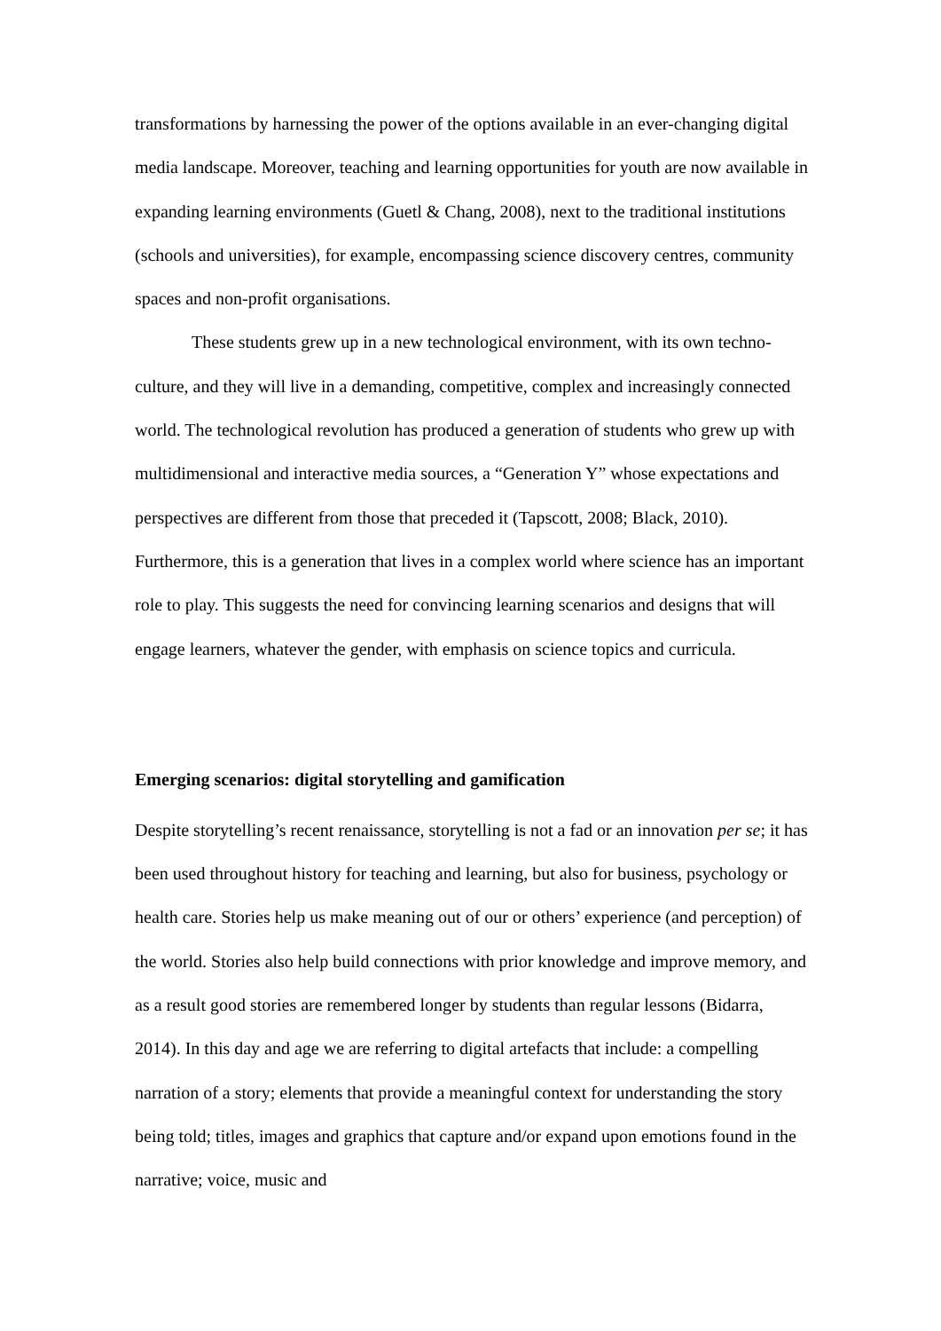transformations by harnessing the power of the options available in an ever-changing digital media landscape. Moreover, teaching and learning opportunities for youth are now available in expanding learning environments (Guetl & Chang, 2008), next to the traditional institutions (schools and universities), for example, encompassing science discovery centres, community spaces and non-profit organisations.
These students grew up in a new technological environment, with its own techno-culture, and they will live in a demanding, competitive, complex and increasingly connected world. The technological revolution has produced a generation of students who grew up with multidimensional and interactive media sources, a “Generation Y” whose expectations and perspectives are different from those that preceded it (Tapscott, 2008; Black, 2010). Furthermore, this is a generation that lives in a complex world where science has an important role to play. This suggests the need for convincing learning scenarios and designs that will engage learners, whatever the gender, with emphasis on science topics and curricula.
Emerging scenarios: digital storytelling and gamification
Despite storytelling’s recent renaissance, storytelling is not a fad or an innovation per se; it has been used throughout history for teaching and learning, but also for business, psychology or health care. Stories help us make meaning out of our or others’ experience (and perception) of the world. Stories also help build connections with prior knowledge and improve memory, and as a result good stories are remembered longer by students than regular lessons (Bidarra, 2014). In this day and age we are referring to digital artefacts that include: a compelling narration of a story; elements that provide a meaningful context for understanding the story being told; titles, images and graphics that capture and/or expand upon emotions found in the narrative; voice, music and